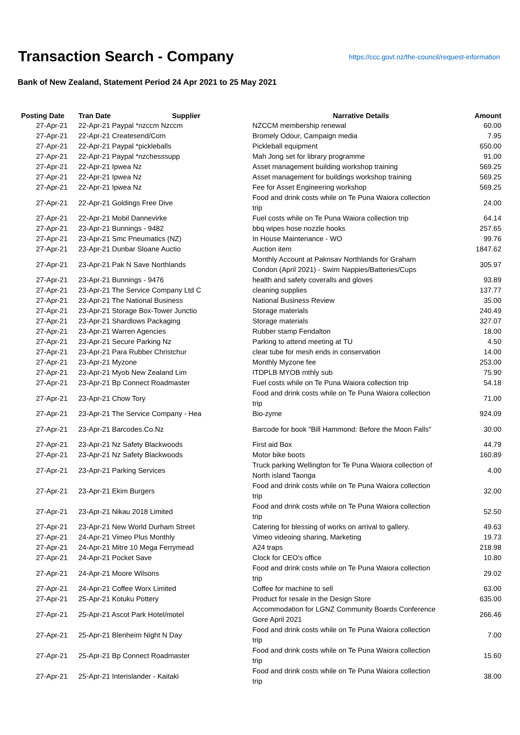Transaction Search - Company
https://ccc.govt.nz/the-council/request-information
Bank of New Zealand, Statement Period 24 Apr 2021 to 25 May 2021
| Posting Date | Tran Date Supplier | Narrative Details | Amount |
| --- | --- | --- | --- |
| 27-Apr-21 | 22-Apr-21 Paypal *nzccm Nzccm | NZCCM membership renewal | 60.00 |
| 27-Apr-21 | 22-Apr-21 Createsend/Com | Bromely Odour, Campaign media | 7.95 |
| 27-Apr-21 | 22-Apr-21 Paypal *pickleballs | Pickleball equipment | 650.00 |
| 27-Apr-21 | 22-Apr-21 Paypal *nzchesssupp | Mah Jong set for library programme | 91.00 |
| 27-Apr-21 | 22-Apr-21 Ipwea Nz | Asset management building workshop training | 569.25 |
| 27-Apr-21 | 22-Apr-21 Ipwea Nz | Asset management for buildings workshop training | 569.25 |
| 27-Apr-21 | 22-Apr-21 Ipwea Nz | Fee for Asset Engineering workshop | 569.25 |
| 27-Apr-21 | 22-Apr-21 Goldings Free Dive | Food and drink costs while on Te Puna Waiora collection trip | 24.00 |
| 27-Apr-21 | 22-Apr-21 Mobil Dannevirke | Fuel costs while on Te Puna Waiora collection trip | 64.14 |
| 27-Apr-21 | 23-Apr-21 Bunnings - 9482 | bbq wipes hose nozzle hooks | 257.65 |
| 27-Apr-21 | 23-Apr-21 Smc Pneumatics (NZ) | In House Maintenance - WO | 99.76 |
| 27-Apr-21 | 23-Apr-21 Dunbar Sloane Auctio | Auction item | 1847.62 |
| 27-Apr-21 | 23-Apr-21 Pak N Save Northlands | Monthly Account at Paknsav Northlands for Graham Condon (April 2021) - Swim Nappies/Batteries/Cups | 305.97 |
| 27-Apr-21 | 23-Apr-21 Bunnings - 9476 | health and safety coveralls and gloves | 93.89 |
| 27-Apr-21 | 23-Apr-21 The Service Company Ltd C | cleaning supplies | 137.77 |
| 27-Apr-21 | 23-Apr-21 The National Business | National Business Review | 35.00 |
| 27-Apr-21 | 23-Apr-21 Storage Box-Tower Junctio | Storage materials | 240.49 |
| 27-Apr-21 | 23-Apr-21 Shardlows Packaging | Storage materials | 327.07 |
| 27-Apr-21 | 23-Apr-21 Warren Agencies | Rubber stamp Fendalton | 18.00 |
| 27-Apr-21 | 23-Apr-21 Secure Parking Nz | Parking to attend meeting at TU | 4.50 |
| 27-Apr-21 | 23-Apr-21 Para Rubber Christchur | clear tube for mesh ends in conservation | 14.00 |
| 27-Apr-21 | 23-Apr-21 Myzone | Monthly Myzone fee | 253.00 |
| 27-Apr-21 | 23-Apr-21 Myob New Zealand Lim | ITDPLB MYOB mthly sub | 75.90 |
| 27-Apr-21 | 23-Apr-21 Bp Connect Roadmaster | Fuel costs while on Te Puna Waiora collection trip | 54.18 |
| 27-Apr-21 | 23-Apr-21 Chow Tory | Food and drink costs while on Te Puna Waiora collection trip | 71.00 |
| 27-Apr-21 | 23-Apr-21 The Service Company - Hea | Bio-zyme | 924.09 |
| 27-Apr-21 | 23-Apr-21 Barcodes.Co.Nz | Barcode for book "Bill Hammond: Before the Moon Falls" | 30.00 |
| 27-Apr-21 | 23-Apr-21 Nz Safety Blackwoods | First aid Box | 44.79 |
| 27-Apr-21 | 23-Apr-21 Nz Safety Blackwoods | Motor bike boots | 160.89 |
| 27-Apr-21 | 23-Apr-21 Parking Services | Truck parking Wellington for Te Puna Waiora collection of North island Taonga | 4.00 |
| 27-Apr-21 | 23-Apr-21 Ekim Burgers | Food and drink costs while on Te Puna Waiora collection trip | 32.00 |
| 27-Apr-21 | 23-Apr-21 Nikau 2018 Limited | Food and drink costs while on Te Puna Waiora collection trip | 52.50 |
| 27-Apr-21 | 23-Apr-21 New World Durham Street | Catering for blessing of works on arrival to gallery. | 49.63 |
| 27-Apr-21 | 24-Apr-21 Vimeo Plus Monthly | Vimeo videoing sharing, Marketing | 19.73 |
| 27-Apr-21 | 24-Apr-21 Mitre 10 Mega Ferrymead | A24 traps | 218.98 |
| 27-Apr-21 | 24-Apr-21 Pocket Save | Clock for CEO's office | 10.80 |
| 27-Apr-21 | 24-Apr-21 Moore Wilsons | Food and drink costs while on Te Puna Waiora collection trip | 29.02 |
| 27-Apr-21 | 24-Apr-21 Coffee Worx Limited | Coffee for machine to sell | 63.00 |
| 27-Apr-21 | 25-Apr-21 Kotuku Pottery | Product for resale in the Design Store | 635.00 |
| 27-Apr-21 | 25-Apr-21 Ascot Park Hotel/motel | Accommodation for LGNZ Community Boards Conference Gore April 2021 | 266.46 |
| 27-Apr-21 | 25-Apr-21 Blenheim Night N Day | Food and drink costs while on Te Puna Waiora collection trip | 7.00 |
| 27-Apr-21 | 25-Apr-21 Bp Connect Roadmaster | Food and drink costs while on Te Puna Waiora collection trip | 15.60 |
| 27-Apr-21 | 25-Apr-21 Interislander - Kaitaki | Food and drink costs while on Te Puna Waiora collection trip | 38.00 |